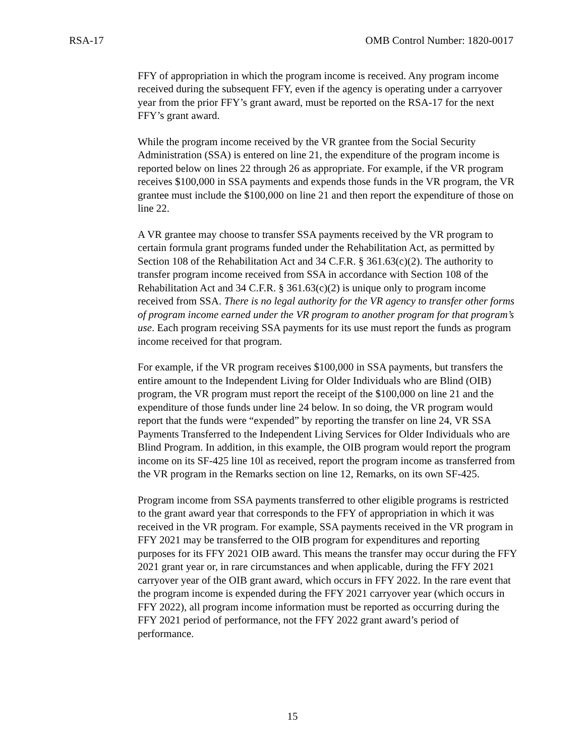RSA-17 OMB Control Number: 1820-0017
FFY of appropriation in which the program income is received. Any program income received during the subsequent FFY, even if the agency is operating under a carryover year from the prior FFY’s grant award, must be reported on the RSA-17 for the next FFY’s grant award.
While the program income received by the VR grantee from the Social Security Administration (SSA) is entered on line 21, the expenditure of the program income is reported below on lines 22 through 26 as appropriate. For example, if the VR program receives $100,000 in SSA payments and expends those funds in the VR program, the VR grantee must include the $100,000 on line 21 and then report the expenditure of those on line 22.
A VR grantee may choose to transfer SSA payments received by the VR program to certain formula grant programs funded under the Rehabilitation Act, as permitted by Section 108 of the Rehabilitation Act and 34 C.F.R. § 361.63(c)(2). The authority to transfer program income received from SSA in accordance with Section 108 of the Rehabilitation Act and 34 C.F.R. § 361.63(c)(2) is unique only to program income received from SSA. There is no legal authority for the VR agency to transfer other forms of program income earned under the VR program to another program for that program’s use. Each program receiving SSA payments for its use must report the funds as program income received for that program.
For example, if the VR program receives $100,000 in SSA payments, but transfers the entire amount to the Independent Living for Older Individuals who are Blind (OIB) program, the VR program must report the receipt of the $100,000 on line 21 and the expenditure of those funds under line 24 below. In so doing, the VR program would report that the funds were “expended” by reporting the transfer on line 24, VR SSA Payments Transferred to the Independent Living Services for Older Individuals who are Blind Program. In addition, in this example, the OIB program would report the program income on its SF-425 line 10l as received, report the program income as transferred from the VR program in the Remarks section on line 12, Remarks, on its own SF-425.
Program income from SSA payments transferred to other eligible programs is restricted to the grant award year that corresponds to the FFY of appropriation in which it was received in the VR program. For example, SSA payments received in the VR program in FFY 2021 may be transferred to the OIB program for expenditures and reporting purposes for its FFY 2021 OIB award. This means the transfer may occur during the FFY 2021 grant year or, in rare circumstances and when applicable, during the FFY 2021 carryover year of the OIB grant award, which occurs in FFY 2022. In the rare event that the program income is expended during the FFY 2021 carryover year (which occurs in FFY 2022), all program income information must be reported as occurring during the FFY 2021 period of performance, not the FFY 2022 grant award’s period of performance.
15